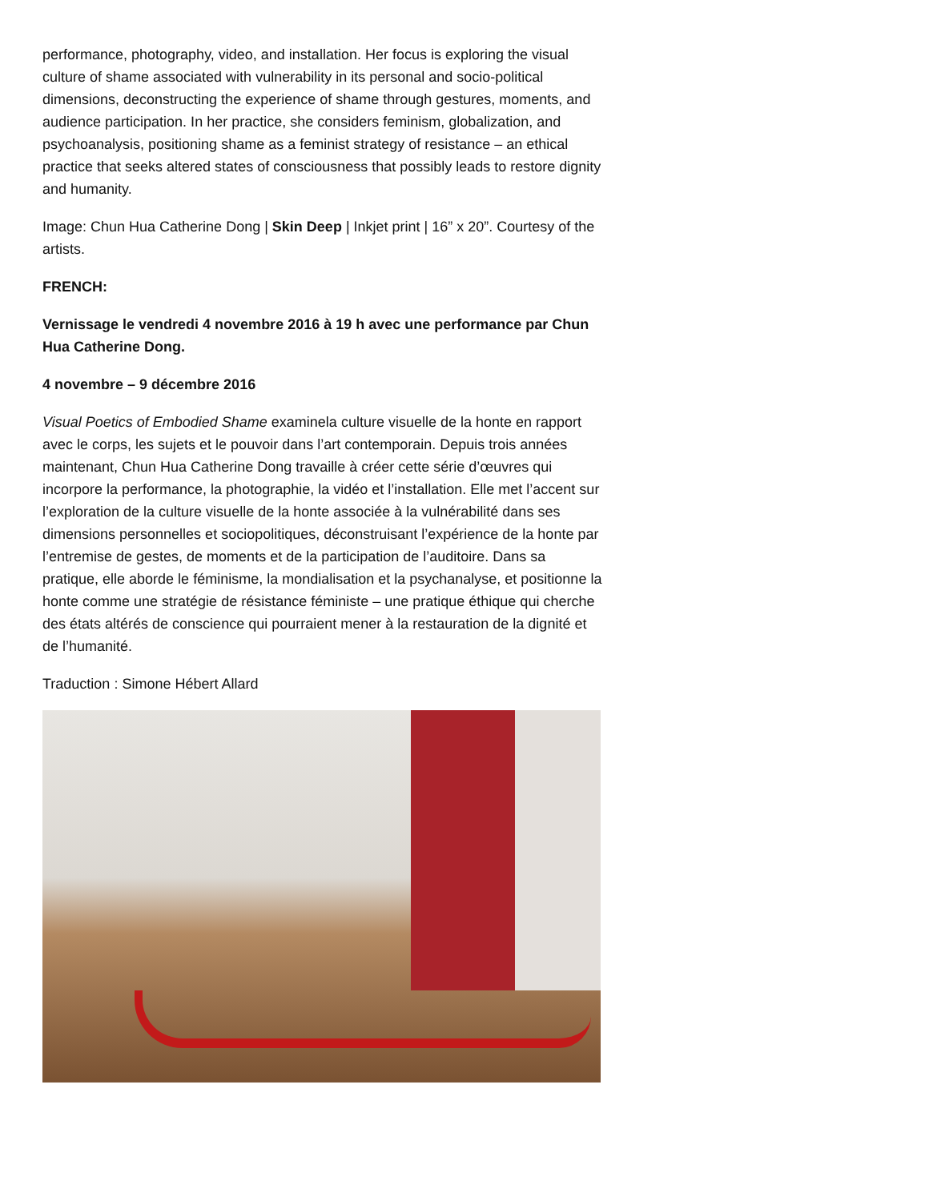performance, photography, video, and installation. Her focus is exploring the visual culture of shame associated with vulnerability in its personal and socio-political dimensions, deconstructing the experience of shame through gestures, moments, and audience participation. In her practice, she considers feminism, globalization, and psychoanalysis, positioning shame as a feminist strategy of resistance – an ethical practice that seeks altered states of consciousness that possibly leads to restore dignity and humanity.
Image: Chun Hua Catherine Dong | Skin Deep | Inkjet print | 16” x 20”. Courtesy of the artists.
FRENCH:
Vernissage le vendredi 4 novembre 2016 à 19 h avec une performance par Chun Hua Catherine Dong.
4 novembre – 9 décembre 2016
Visual Poetics of Embodied Shame examinela culture visuelle de la honte en rapport avec le corps, les sujets et le pouvoir dans l’art contemporain. Depuis trois années maintenant, Chun Hua Catherine Dong travaille à créer cette série d’œuvres qui incorpore la performance, la photographie, la vidéo et l’installation. Elle met l’accent sur l’exploration de la culture visuelle de la honte associée à la vulnérabilité dans ses dimensions personnelles et sociopolitiques, déconstruisant l’expérience de la honte par l’entremise de gestes, de moments et de la participation de l’auditoire. Dans sa pratique, elle aborde le féminisme, la mondialisation et la psychanalyse, et positionne la honte comme une stratégie de résistance féministe – une pratique éthique qui cherche des états altérés de conscience qui pourraient mener à la restauration de la dignité et de l’humanité.
Traduction : Simone Hébert Allard